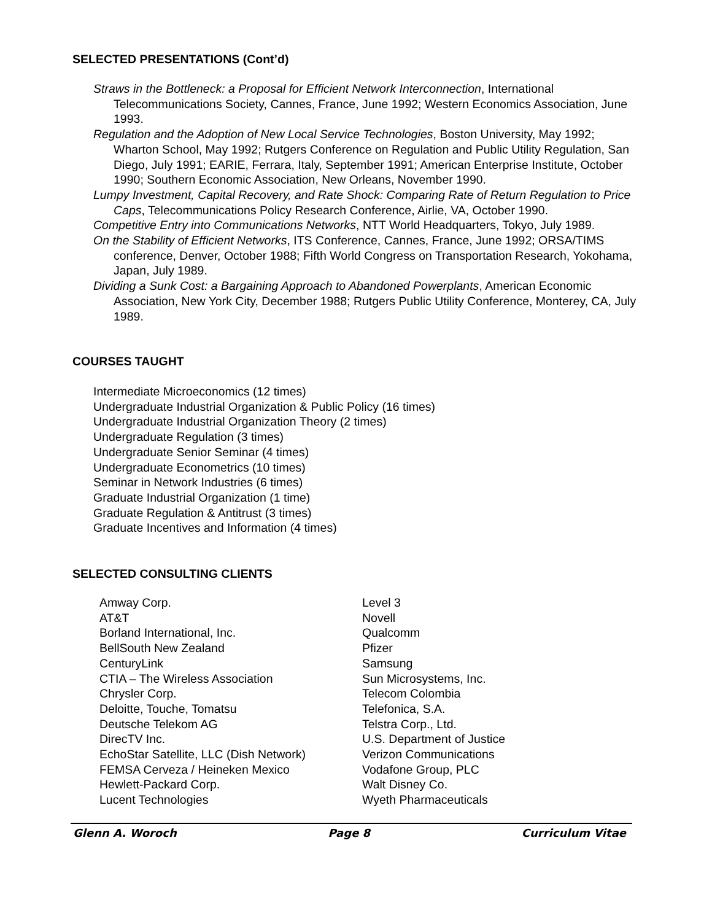SELECTED PRESENTATIONS (Cont’d)
Straws in the Bottleneck: a Proposal for Efficient Network Interconnection, International Telecommunications Society, Cannes, France, June 1992; Western Economics Association, June 1993.
Regulation and the Adoption of New Local Service Technologies, Boston University, May 1992; Wharton School, May 1992; Rutgers Conference on Regulation and Public Utility Regulation, San Diego, July 1991; EARIE, Ferrara, Italy, September 1991; American Enterprise Institute, October 1990; Southern Economic Association, New Orleans, November 1990.
Lumpy Investment, Capital Recovery, and Rate Shock: Comparing Rate of Return Regulation to Price Caps, Telecommunications Policy Research Conference, Airlie, VA, October 1990.
Competitive Entry into Communications Networks, NTT World Headquarters, Tokyo, July 1989.
On the Stability of Efficient Networks, ITS Conference, Cannes, France, June 1992; ORSA/TIMS conference, Denver, October 1988; Fifth World Congress on Transportation Research, Yokohama, Japan, July 1989.
Dividing a Sunk Cost: a Bargaining Approach to Abandoned Powerplants, American Economic Association, New York City, December 1988; Rutgers Public Utility Conference, Monterey, CA, July 1989.
COURSES TAUGHT
Intermediate Microeconomics (12 times)
Undergraduate Industrial Organization & Public Policy (16 times)
Undergraduate Industrial Organization Theory (2 times)
Undergraduate Regulation (3 times)
Undergraduate Senior Seminar (4 times)
Undergraduate Econometrics (10 times)
Seminar in Network Industries (6 times)
Graduate Industrial Organization (1 time)
Graduate Regulation & Antitrust (3 times)
Graduate Incentives and Information (4 times)
SELECTED CONSULTING CLIENTS
Amway Corp.
AT&T
Borland International, Inc.
BellSouth New Zealand
CenturyLink
CTIA – The Wireless Association
Chrysler Corp.
Deloitte, Touche, Tomatsu
Deutsche Telekom AG
DirecTV Inc.
EchoStar Satellite, LLC (Dish Network)
FEMSA Cerveza / Heineken Mexico
Hewlett-Packard Corp.
Lucent Technologies
Level 3
Novell
Qualcomm
Pfizer
Samsung
Sun Microsystems, Inc.
Telecom Colombia
Telefonica, S.A.
Telstra Corp., Ltd.
U.S. Department of Justice
Verizon Communications
Vodafone Group, PLC
Walt Disney Co.
Wyeth Pharmaceuticals
Glenn A. Woroch Page 8 Curriculum Vitae